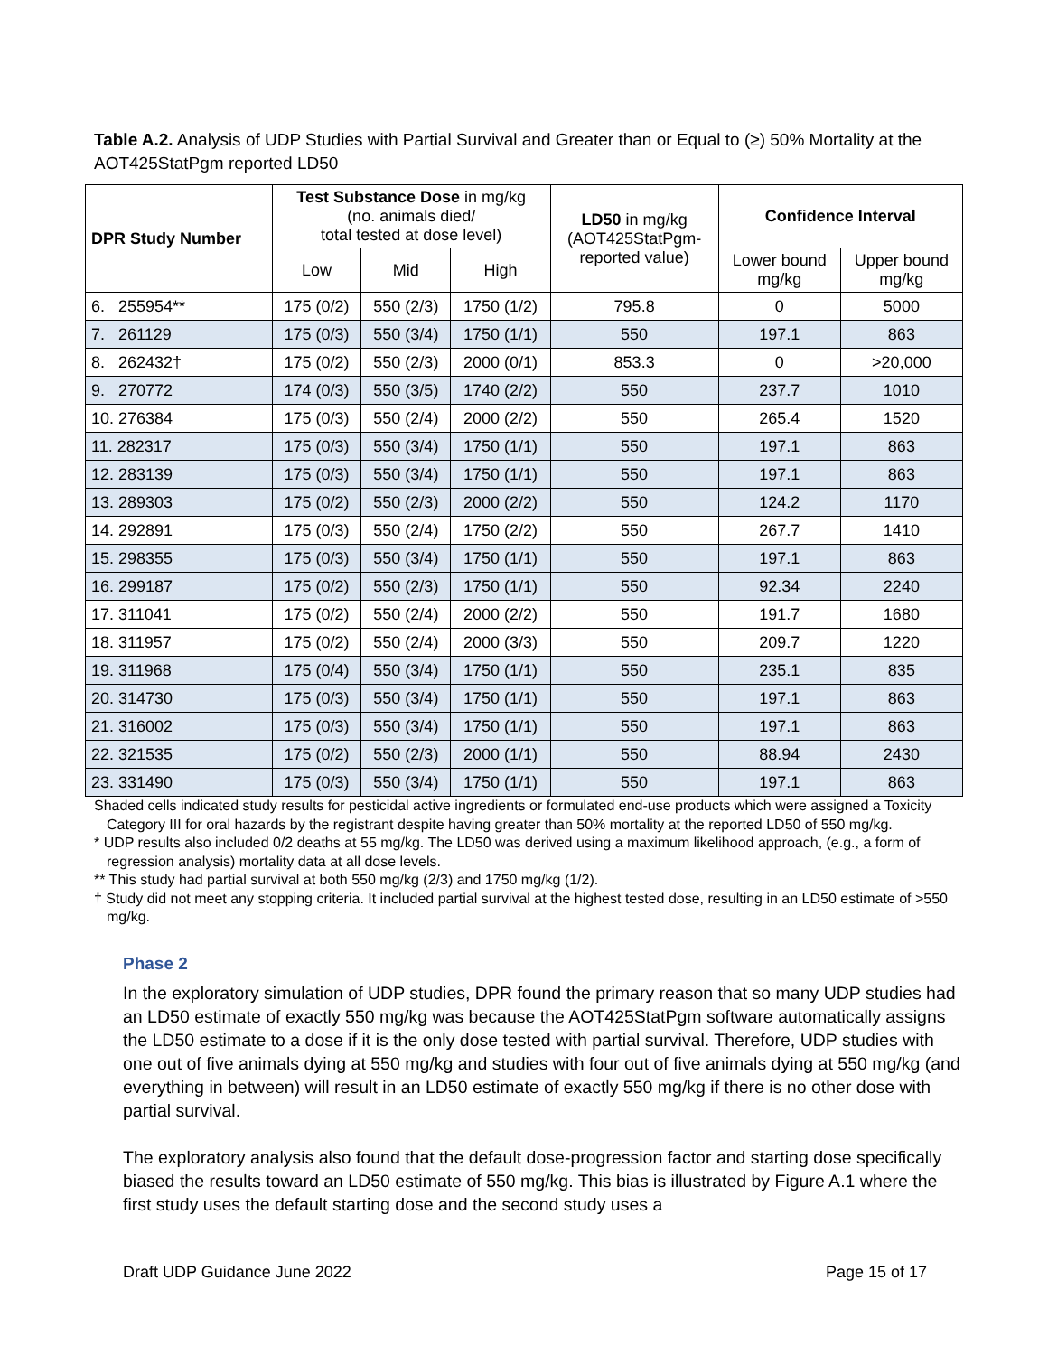Table A.2. Analysis of UDP Studies with Partial Survival and Greater than or Equal to (≥) 50% Mortality at the AOT425StatPgm reported LD50
| DPR Study Number | Test Substance Dose in mg/kg (no. animals died/ total tested at dose level) | | | LD50 in mg/kg (AOT425StatPgm- reported value) | Confidence Interval | |
| --- | --- | --- | --- | --- | --- | --- |
| | Low | Mid | High | | Lower bound mg/kg | Upper bound mg/kg |
| 6. 255954** | 175 (0/2) | 550 (2/3) | 1750 (1/2) | 795.8 | 0 | 5000 |
| 7. 261129 | 175 (0/3) | 550 (3/4) | 1750 (1/1) | 550 | 197.1 | 863 |
| 8. 262432† | 175 (0/2) | 550 (2/3) | 2000 (0/1) | 853.3 | 0 | >20,000 |
| 9. 270772 | 174 (0/3) | 550 (3/5) | 1740 (2/2) | 550 | 237.7 | 1010 |
| 10. 276384 | 175 (0/3) | 550 (2/4) | 2000 (2/2) | 550 | 265.4 | 1520 |
| 11. 282317 | 175 (0/3) | 550 (3/4) | 1750 (1/1) | 550 | 197.1 | 863 |
| 12. 283139 | 175 (0/3) | 550 (3/4) | 1750 (1/1) | 550 | 197.1 | 863 |
| 13. 289303 | 175 (0/2) | 550 (2/3) | 2000 (2/2) | 550 | 124.2 | 1170 |
| 14. 292891 | 175 (0/3) | 550 (2/4) | 1750 (2/2) | 550 | 267.7 | 1410 |
| 15. 298355 | 175 (0/3) | 550 (3/4) | 1750 (1/1) | 550 | 197.1 | 863 |
| 16. 299187 | 175 (0/2) | 550 (2/3) | 1750 (1/1) | 550 | 92.34 | 2240 |
| 17. 311041 | 175 (0/2) | 550 (2/4) | 2000 (2/2) | 550 | 191.7 | 1680 |
| 18. 311957 | 175 (0/2) | 550 (2/4) | 2000 (3/3) | 550 | 209.7 | 1220 |
| 19. 311968 | 175 (0/4) | 550 (3/4) | 1750 (1/1) | 550 | 235.1 | 835 |
| 20. 314730 | 175 (0/3) | 550 (3/4) | 1750 (1/1) | 550 | 197.1 | 863 |
| 21. 316002 | 175 (0/3) | 550 (3/4) | 1750 (1/1) | 550 | 197.1 | 863 |
| 22. 321535 | 175 (0/2) | 550 (2/3) | 2000 (1/1) | 550 | 88.94 | 2430 |
| 23. 331490 | 175 (0/3) | 550 (3/4) | 1750 (1/1) | 550 | 197.1 | 863 |
Shaded cells indicated study results for pesticidal active ingredients or formulated end-use products which were assigned a Toxicity Category III for oral hazards by the registrant despite having greater than 50% mortality at the reported LD50 of 550 mg/kg.
* UDP results also included 0/2 deaths at 55 mg/kg. The LD50 was derived using a maximum likelihood approach, (e.g., a form of regression analysis) mortality data at all dose levels.
** This study had partial survival at both 550 mg/kg (2/3) and 1750 mg/kg (1/2).
† Study did not meet any stopping criteria. It included partial survival at the highest tested dose, resulting in an LD50 estimate of >550 mg/kg.
Phase 2
In the exploratory simulation of UDP studies, DPR found the primary reason that so many UDP studies had an LD50 estimate of exactly 550 mg/kg was because the AOT425StatPgm software automatically assigns the LD50 estimate to a dose if it is the only dose tested with partial survival. Therefore, UDP studies with one out of five animals dying at 550 mg/kg and studies with four out of five animals dying at 550 mg/kg (and everything in between) will result in an LD50 estimate of exactly 550 mg/kg if there is no other dose with partial survival.
The exploratory analysis also found that the default dose-progression factor and starting dose specifically biased the results toward an LD50 estimate of 550 mg/kg. This bias is illustrated by Figure A.1 where the first study uses the default starting dose and the second study uses a
Draft UDP Guidance June 2022 Page 15 of 17